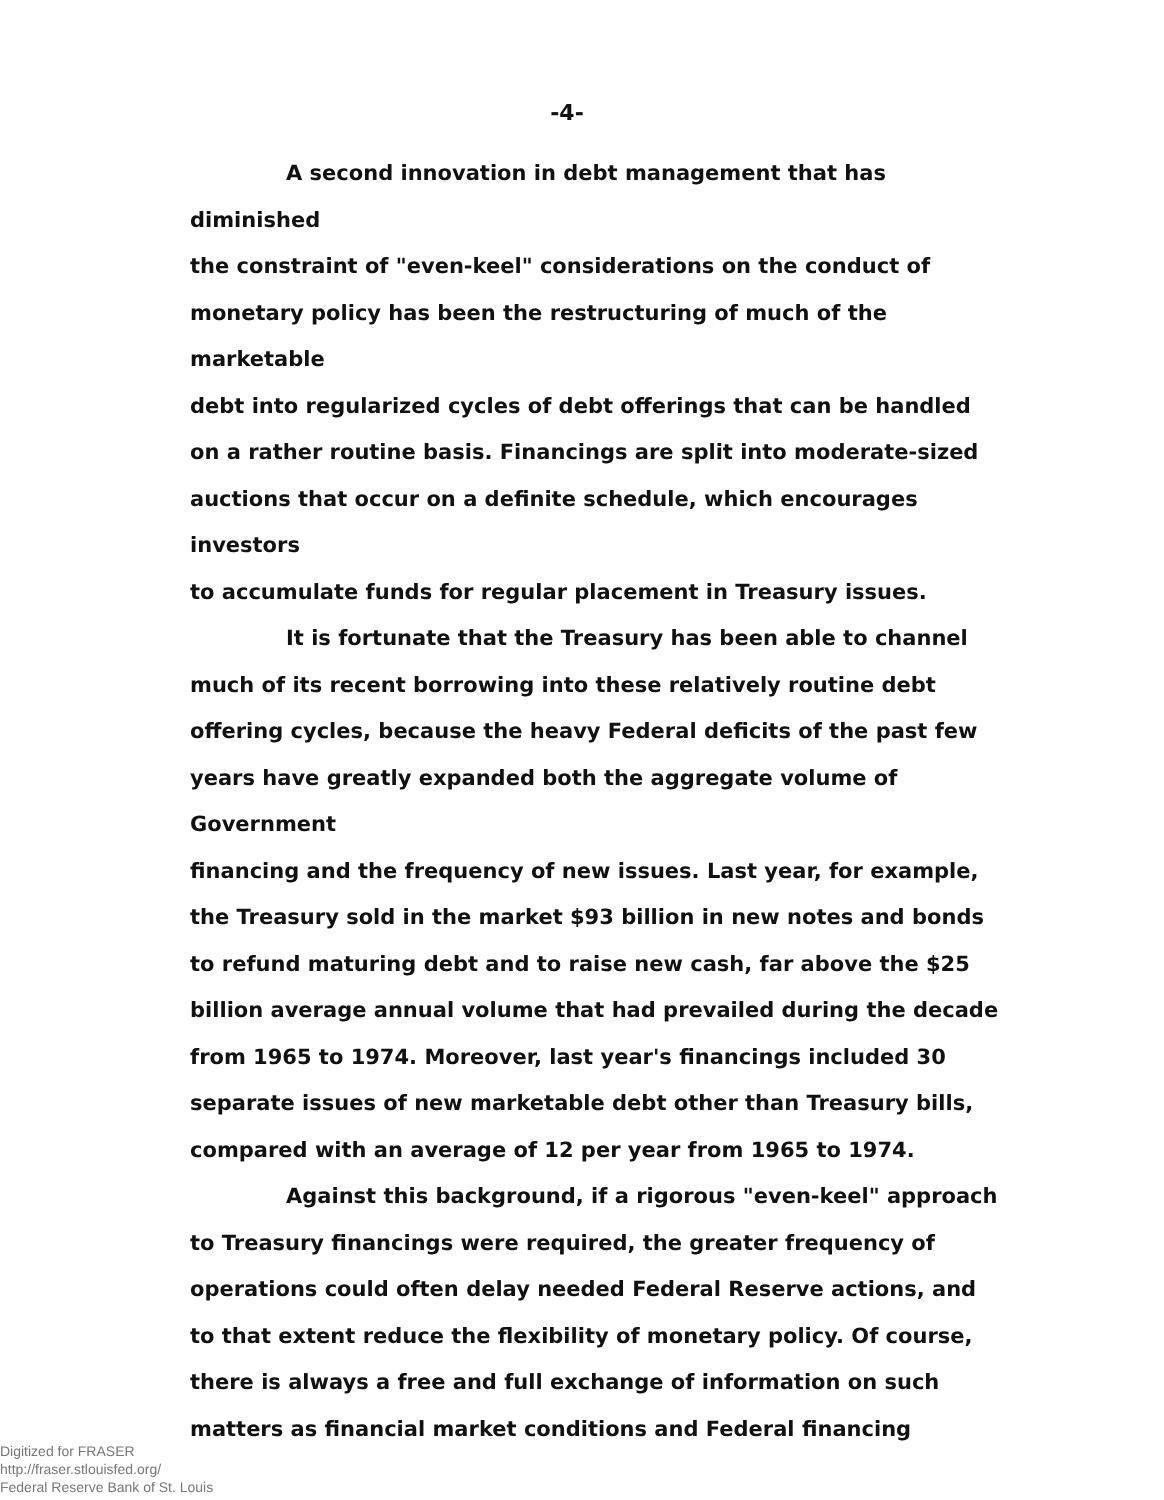-4-
A second innovation in debt management that has diminished the constraint of "even-keel" considerations on the conduct of monetary policy has been the restructuring of much of the marketable debt into regularized cycles of debt offerings that can be handled on a rather routine basis. Financings are split into moderate-sized auctions that occur on a definite schedule, which encourages investors to accumulate funds for regular placement in Treasury issues.
It is fortunate that the Treasury has been able to channel much of its recent borrowing into these relatively routine debt offering cycles, because the heavy Federal deficits of the past few years have greatly expanded both the aggregate volume of Government financing and the frequency of new issues. Last year, for example, the Treasury sold in the market $93 billion in new notes and bonds to refund maturing debt and to raise new cash, far above the $25 billion average annual volume that had prevailed during the decade from 1965 to 1974. Moreover, last year's financings included 30 separate issues of new marketable debt other than Treasury bills, compared with an average of 12 per year from 1965 to 1974.
Against this background, if a rigorous "even-keel" approach to Treasury financings were required, the greater frequency of operations could often delay needed Federal Reserve actions, and to that extent reduce the flexibility of monetary policy. Of course, there is always a free and full exchange of information on such matters as financial market conditions and Federal financing
Digitized for FRASER
http://fraser.stlouisfed.org/
Federal Reserve Bank of St. Louis